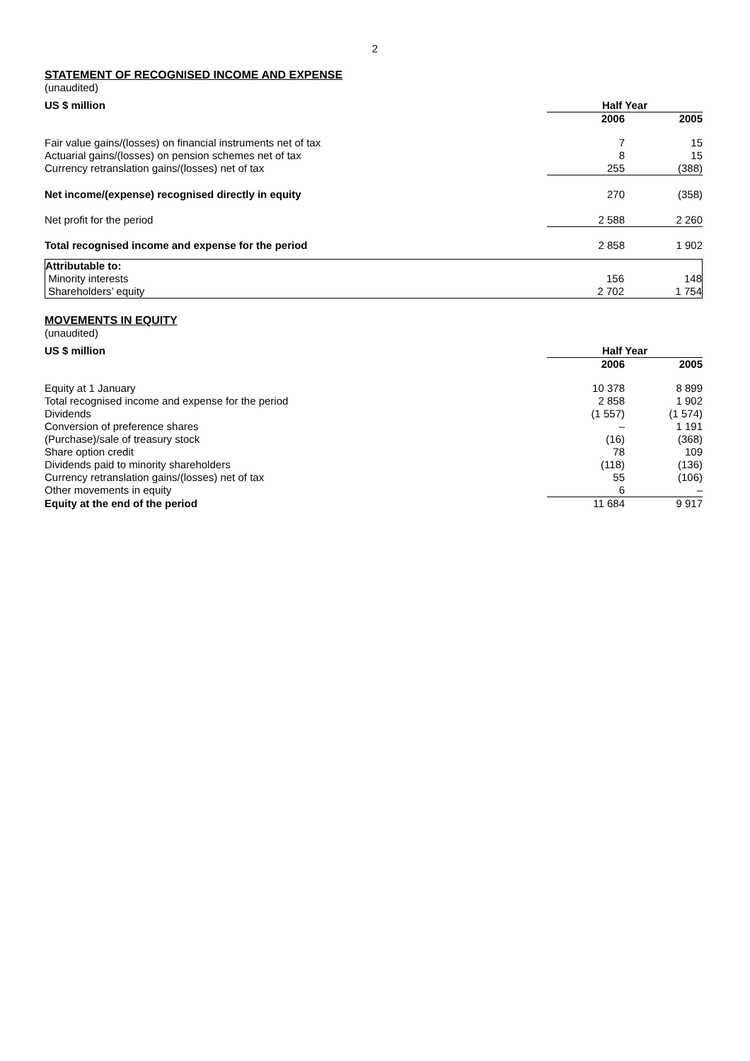2
STATEMENT OF RECOGNISED INCOME AND EXPENSE
(unaudited)
| US $ million | Half Year | |
| --- | --- | --- |
| | 2006 | 2005 |
| Fair value gains/(losses) on financial instruments net of tax | 7 | 15 |
| Actuarial gains/(losses) on pension schemes net of tax | 8 | 15 |
| Currency retranslation gains/(losses) net of tax | 255 | (388) |
| Net income/(expense) recognised directly in equity | 270 | (358) |
| Net profit for the period | 2 588 | 2 260 |
| Total recognised income and expense for the period | 2 858 | 1 902 |
| Attributable to: | | |
| Minority interests | 156 | 148 |
| Shareholders’ equity | 2 702 | 1 754 |
MOVEMENTS IN EQUITY
(unaudited)
| US $ million | Half Year | |
| --- | --- | --- |
| | 2006 | 2005 |
| Equity at 1 January | 10 378 | 8 899 |
| Total recognised income and expense for the period | 2 858 | 1 902 |
| Dividends | (1 557) | (1 574) |
| Conversion of preference shares | – | 1 191 |
| (Purchase)/sale of treasury stock | (16) | (368) |
| Share option credit | 78 | 109 |
| Dividends paid to minority shareholders | (118) | (136) |
| Currency retranslation gains/(losses) net of tax | 55 | (106) |
| Other movements in equity | 6 | – |
| Equity at the end of the period | 11 684 | 9 917 |